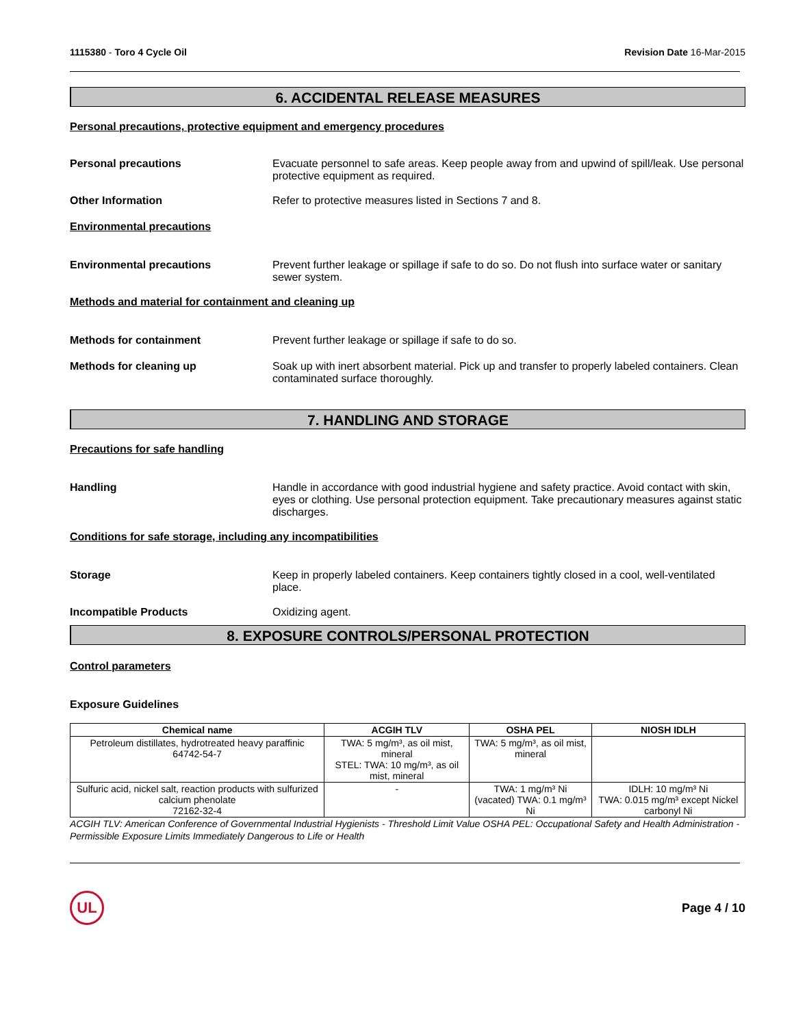1115380 - Toro 4 Cycle Oil Revision Date 16-Mar-2015
6. ACCIDENTAL RELEASE MEASURES
Personal precautions, protective equipment and emergency procedures
Personal precautions Evacuate personnel to safe areas. Keep people away from and upwind of spill/leak. Use personal protective equipment as required.
Other Information Refer to protective measures listed in Sections 7 and 8.
Environmental precautions
Environmental precautions Prevent further leakage or spillage if safe to do so. Do not flush into surface water or sanitary sewer system.
Methods and material for containment and cleaning up
Methods for containment Prevent further leakage or spillage if safe to do so.
Methods for cleaning up Soak up with inert absorbent material. Pick up and transfer to properly labeled containers. Clean contaminated surface thoroughly.
7. HANDLING AND STORAGE
Precautions for safe handling
Handling Handle in accordance with good industrial hygiene and safety practice. Avoid contact with skin, eyes or clothing. Use personal protection equipment. Take precautionary measures against static discharges.
Conditions for safe storage, including any incompatibilities
Storage Keep in properly labeled containers. Keep containers tightly closed in a cool, well-ventilated place.
Incompatible Products Oxidizing agent.
8. EXPOSURE CONTROLS/PERSONAL PROTECTION
Control parameters
Exposure Guidelines
| Chemical name | ACGIH TLV | OSHA PEL | NIOSH IDLH |
| --- | --- | --- | --- |
| Petroleum distillates, hydrotreated heavy paraffinic 64742-54-7 | TWA: 5 mg/m³, as oil mist, mineral STEL: TWA: 10 mg/m³, as oil mist, mineral | TWA: 5 mg/m³, as oil mist, mineral | |
| Sulfuric acid, nickel salt, reaction products with sulfurized calcium phenolate 72162-32-4 | - | TWA: 1 mg/m³ Ni (vacated) TWA: 0.1 mg/m³ Ni | IDLH: 10 mg/m³ Ni TWA: 0.015 mg/m³ except Nickel carbonyl Ni |
ACGIH TLV: American Conference of Governmental Industrial Hygienists - Threshold Limit Value OSHA PEL: Occupational Safety and Health Administration - Permissible Exposure Limits Immediately Dangerous to Life or Health
UL
Page 4 / 10